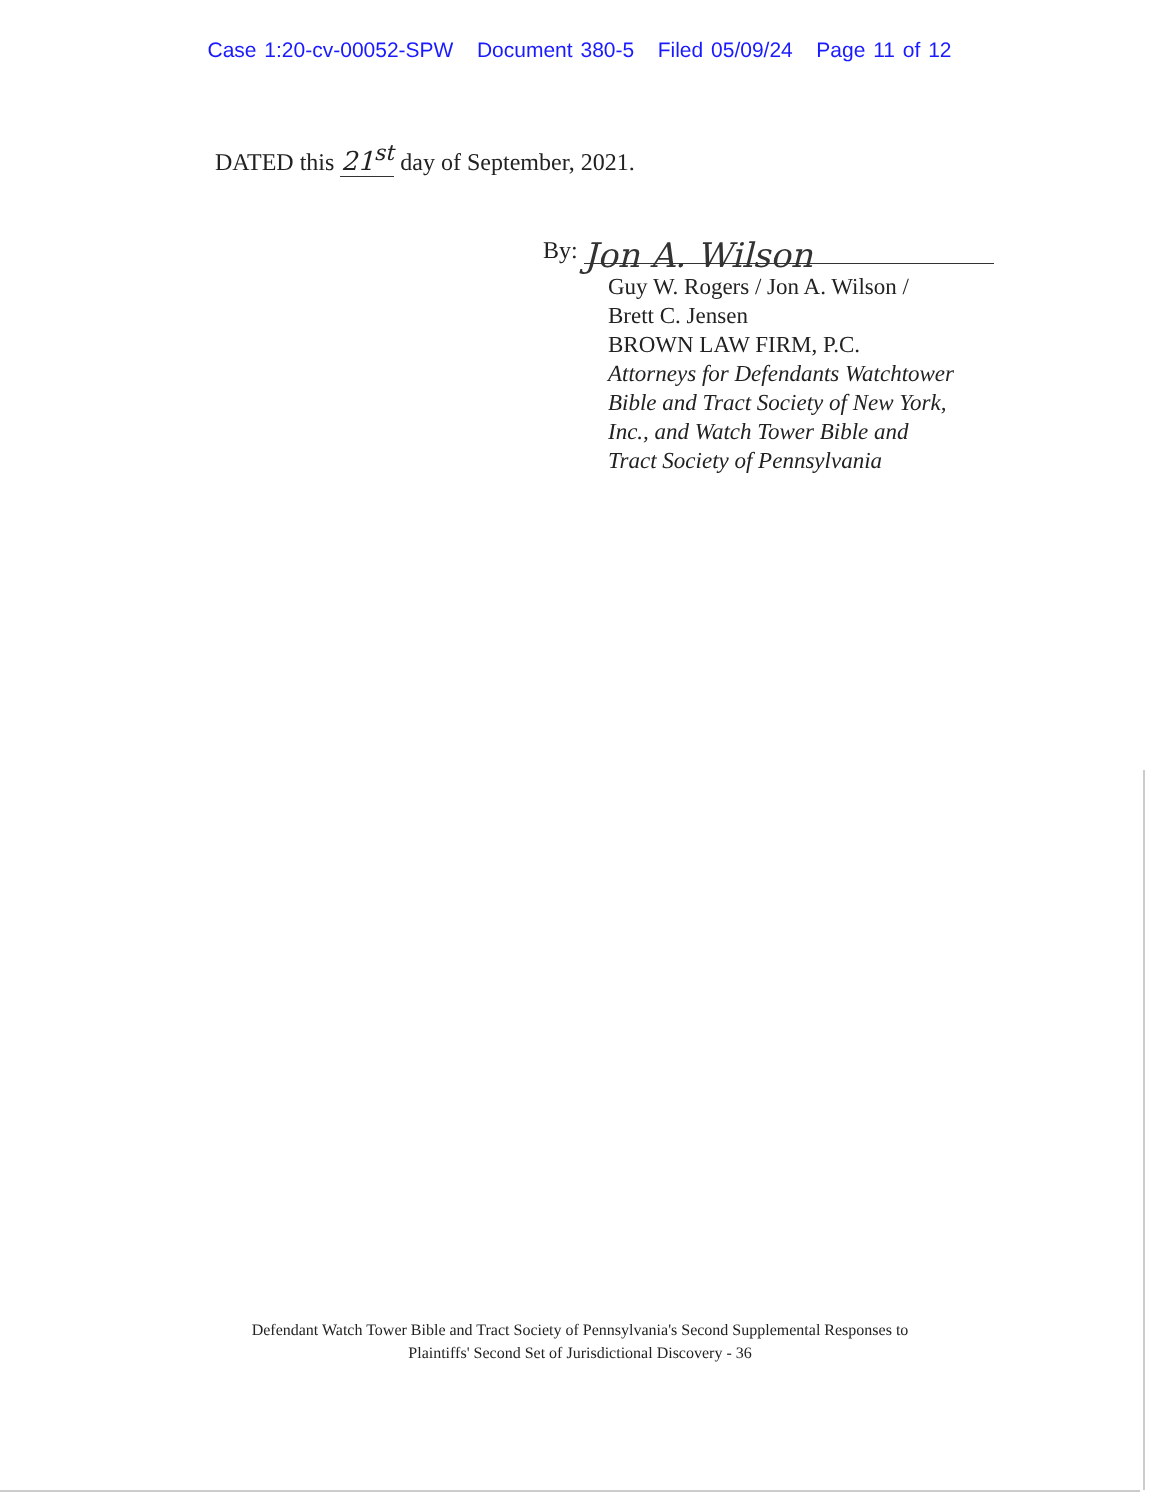Case 1:20-cv-00052-SPW Document 380-5 Filed 05/09/24 Page 11 of 12
DATED this 21<sup>st</sup> day of September, 2021.
By: Jon A. Wilson
Guy W. Rogers / Jon A. Wilson /
Brett C. Jensen
BROWN LAW FIRM, P.C.
Attorneys for Defendants Watchtower
Bible and Tract Society of New York,
Inc., and Watch Tower Bible and
Tract Society of Pennsylvania
Defendant Watch Tower Bible and Tract Society of Pennsylvania's Second Supplemental Responses to
Plaintiffs' Second Set of Jurisdictional Discovery - 36